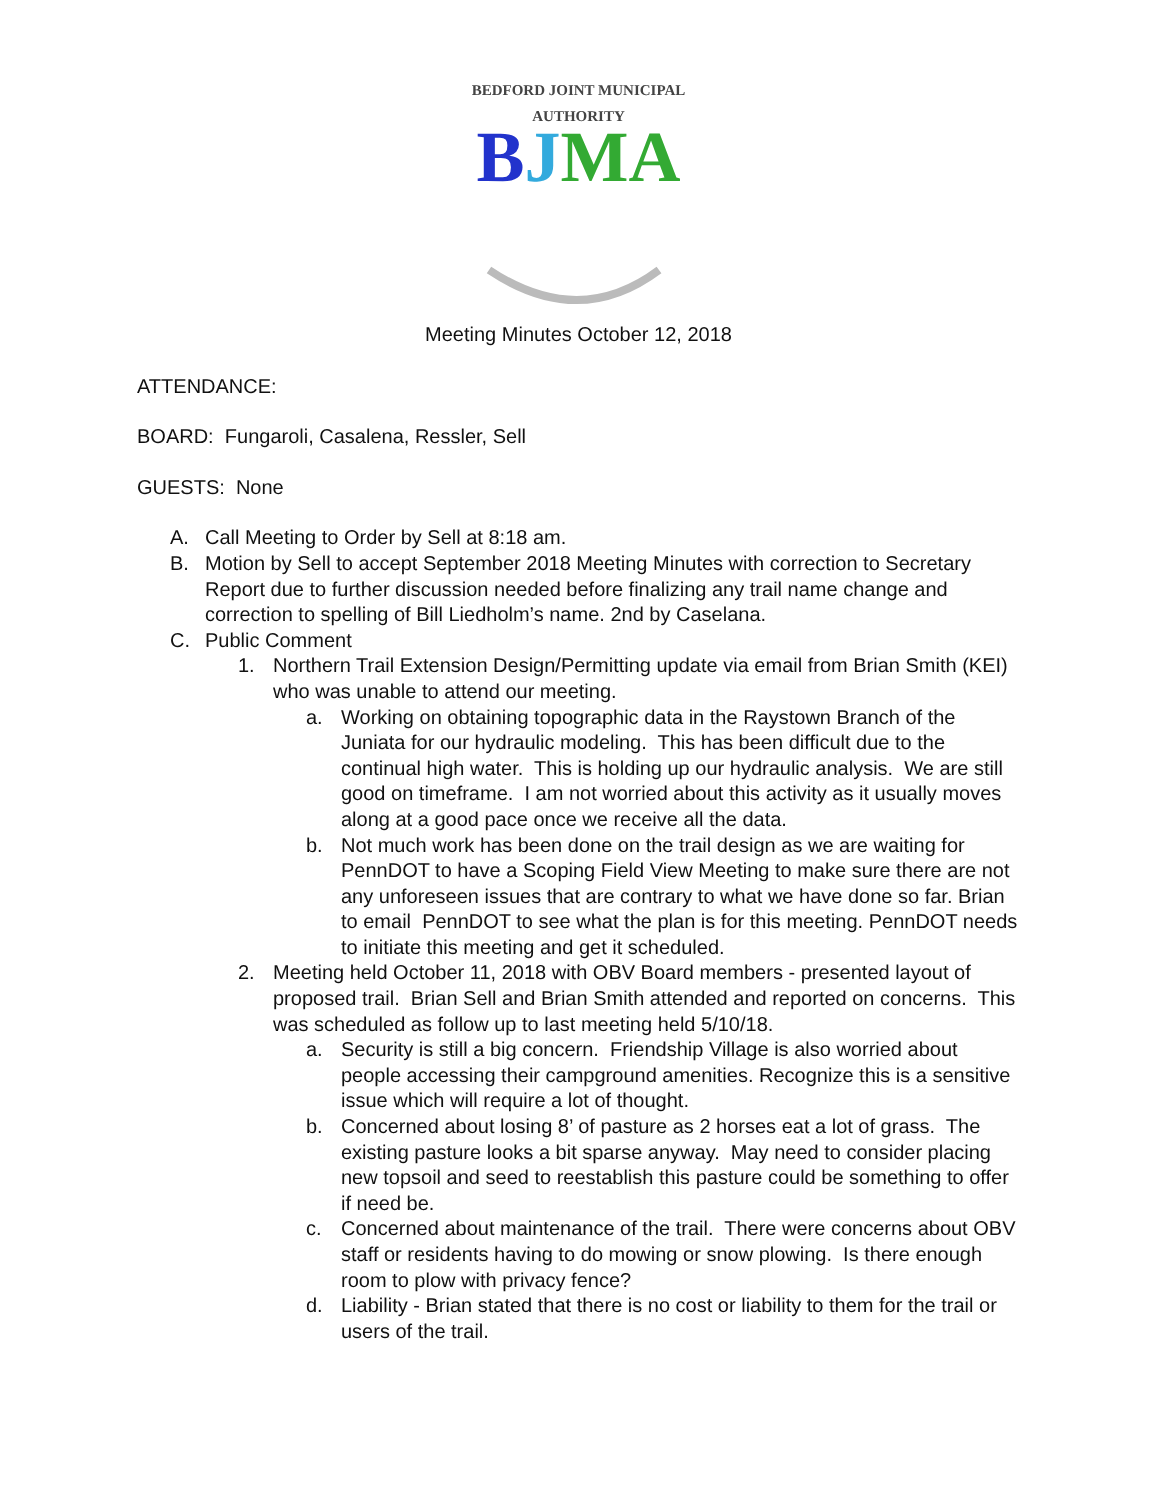BEDFORD JOINT MUNICIPAL AUTHORITY
BJMA
Meeting Minutes October 12, 2018
ATTENDANCE:
BOARD: Fungaroli, Casalena, Ressler, Sell
GUESTS: None
A. Call Meeting to Order by Sell at 8:18 am.
B. Motion by Sell to accept September 2018 Meeting Minutes with correction to Secretary Report due to further discussion needed before finalizing any trail name change and correction to spelling of Bill Liedholm’s name. 2nd by Caselana.
C. Public Comment
1. Northern Trail Extension Design/Permitting update via email from Brian Smith (KEI) who was unable to attend our meeting.
a. Working on obtaining topographic data in the Raystown Branch of the Juniata for our hydraulic modeling. This has been difficult due to the continual high water. This is holding up our hydraulic analysis. We are still good on timeframe. I am not worried about this activity as it usually moves along at a good pace once we receive all the data.
b. Not much work has been done on the trail design as we are waiting for PennDOT to have a Scoping Field View Meeting to make sure there are not any unforeseen issues that are contrary to what we have done so far. Brian to email PennDOT to see what the plan is for this meeting. PennDOT needs to initiate this meeting and get it scheduled.
2. Meeting held October 11, 2018 with OBV Board members - presented layout of proposed trail. Brian Sell and Brian Smith attended and reported on concerns. This was scheduled as follow up to last meeting held 5/10/18.
a. Security is still a big concern. Friendship Village is also worried about people accessing their campground amenities. Recognize this is a sensitive issue which will require a lot of thought.
b. Concerned about losing 8’ of pasture as 2 horses eat a lot of grass. The existing pasture looks a bit sparse anyway. May need to consider placing new topsoil and seed to reestablish this pasture could be something to offer if need be.
c. Concerned about maintenance of the trail. There were concerns about OBV staff or residents having to do mowing or snow plowing. Is there enough room to plow with privacy fence?
d. Liability - Brian stated that there is no cost or liability to them for the trail or users of the trail.